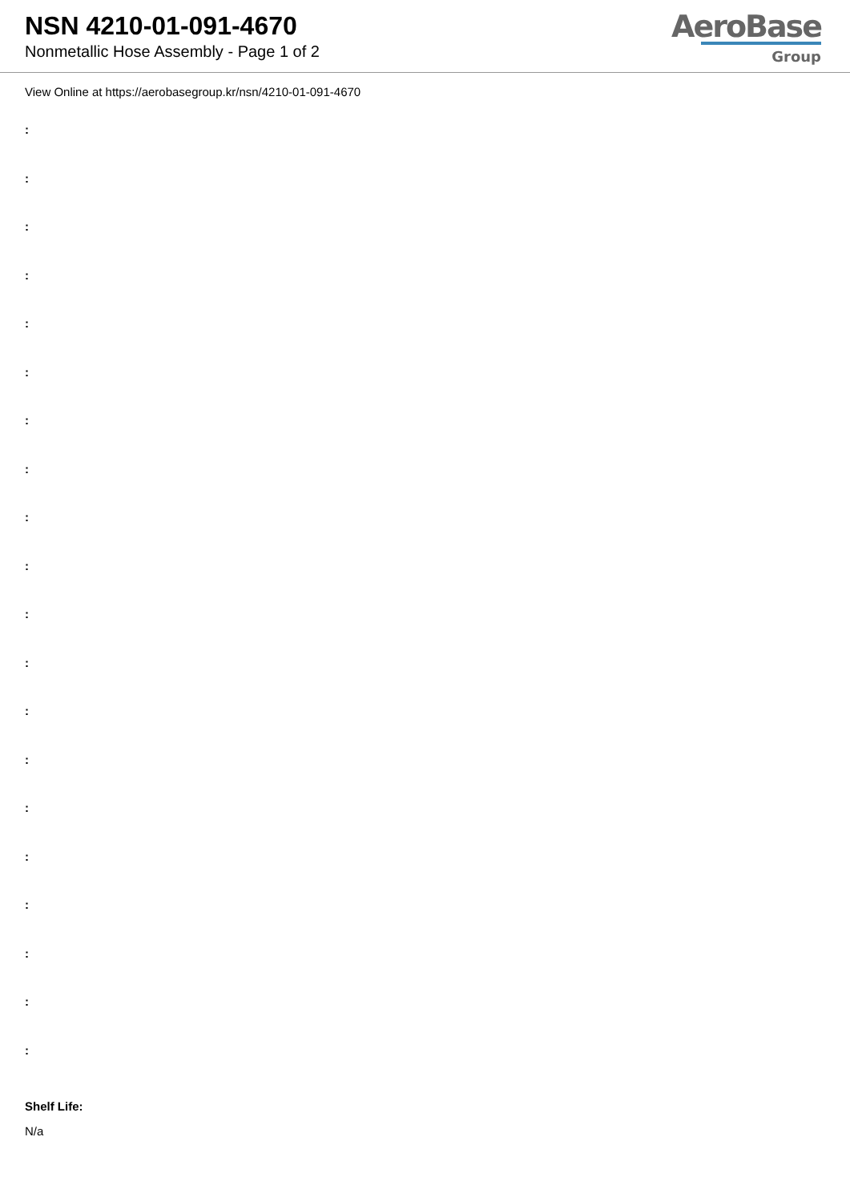NSN 4210-01-091-4670
Nonmetallic Hose Assembly - Page 1 of 2
AeroBase
Group
View Online at https://aerobasegroup.kr/nsn/4210-01-091-4670
:
:
:
:
:
:
:
:
:
:
:
:
:
:
:
:
:
:
:
:
Shelf Life:
N/a